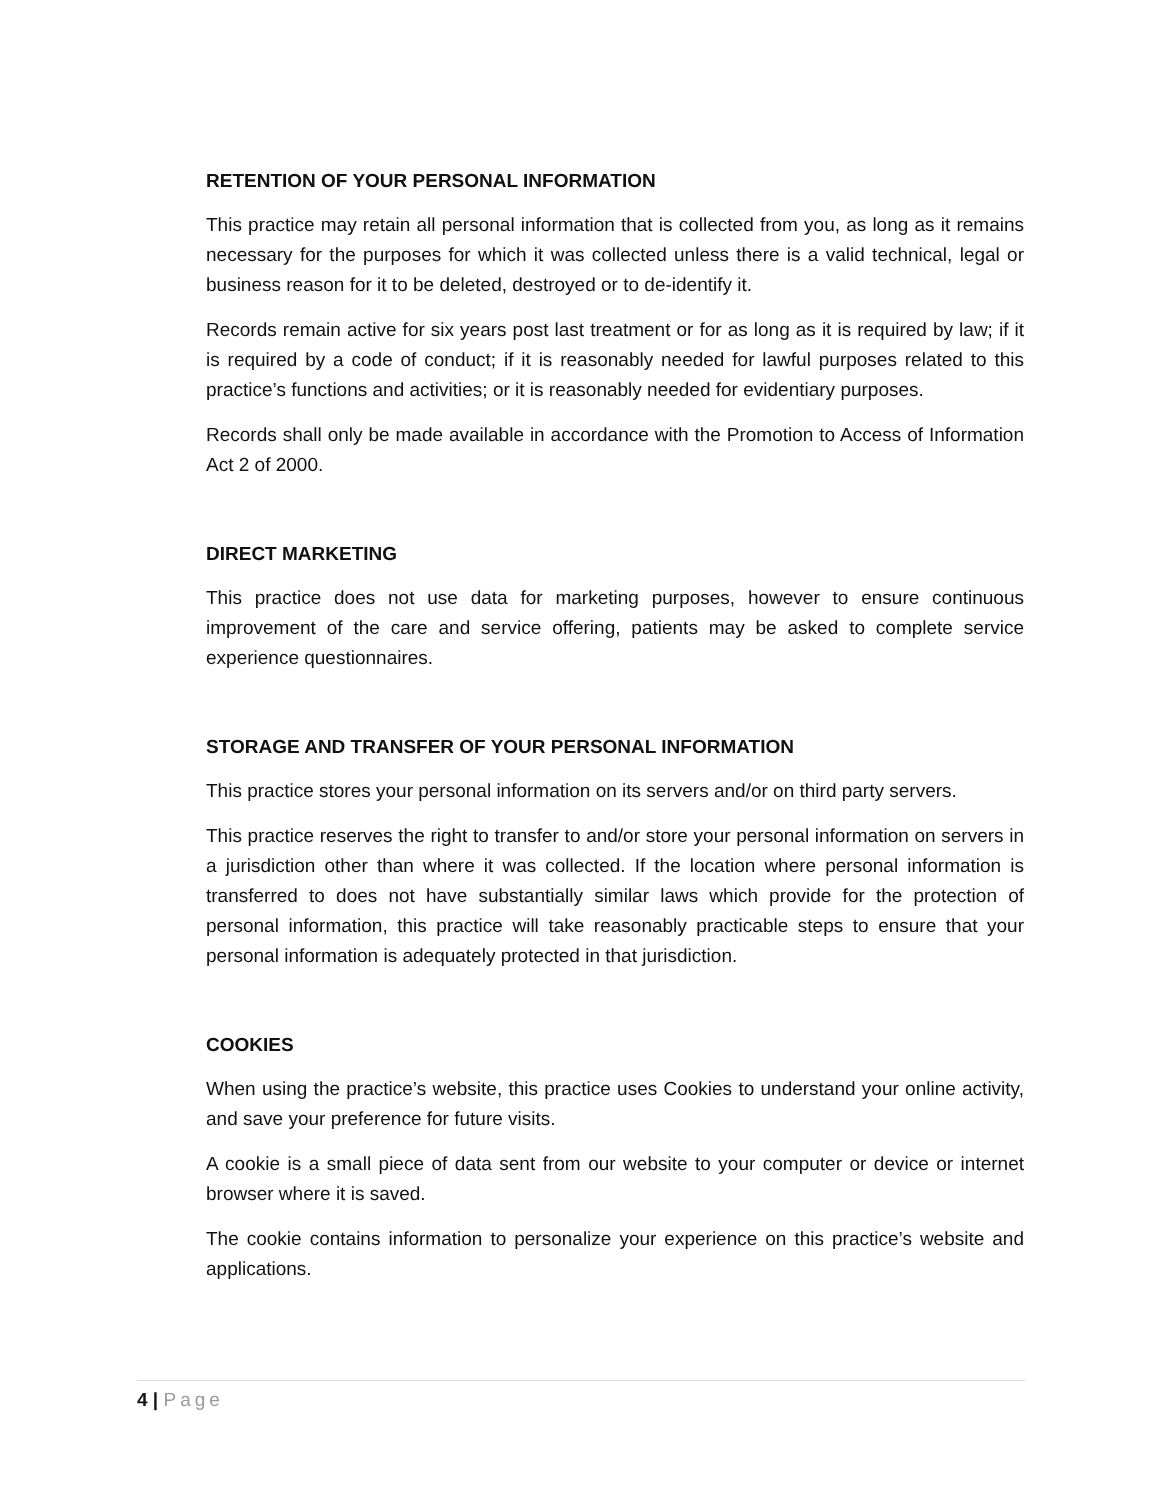RETENTION OF YOUR PERSONAL INFORMATION
This practice may retain all personal information that is collected from you, as long as it remains necessary for the purposes for which it was collected unless there is a valid technical, legal or business reason for it to be deleted, destroyed or to de-identify it.
Records remain active for six years post last treatment or for as long as it is required by law; if it is required by a code of conduct; if it is reasonably needed for lawful purposes related to this practice’s functions and activities; or it is reasonably needed for evidentiary purposes.
Records shall only be made available in accordance with the Promotion to Access of Information Act 2 of 2000.
DIRECT MARKETING
This practice does not use data for marketing purposes, however to ensure continuous improvement of the care and service offering, patients may be asked to complete service experience questionnaires.
STORAGE AND TRANSFER OF YOUR PERSONAL INFORMATION
This practice stores your personal information on its servers and/or on third party servers.
This practice reserves the right to transfer to and/or store your personal information on servers in a jurisdiction other than where it was collected. If the location where personal information is transferred to does not have substantially similar laws which provide for the protection of personal information, this practice will take reasonably practicable steps to ensure that your personal information is adequately protected in that jurisdiction.
COOKIES
When using the practice’s website, this practice uses Cookies to understand your online activity, and save your preference for future visits.
A cookie is a small piece of data sent from our website to your computer or device or internet browser where it is saved.
The cookie contains information to personalize your experience on this practice’s website and applications.
4 | Page